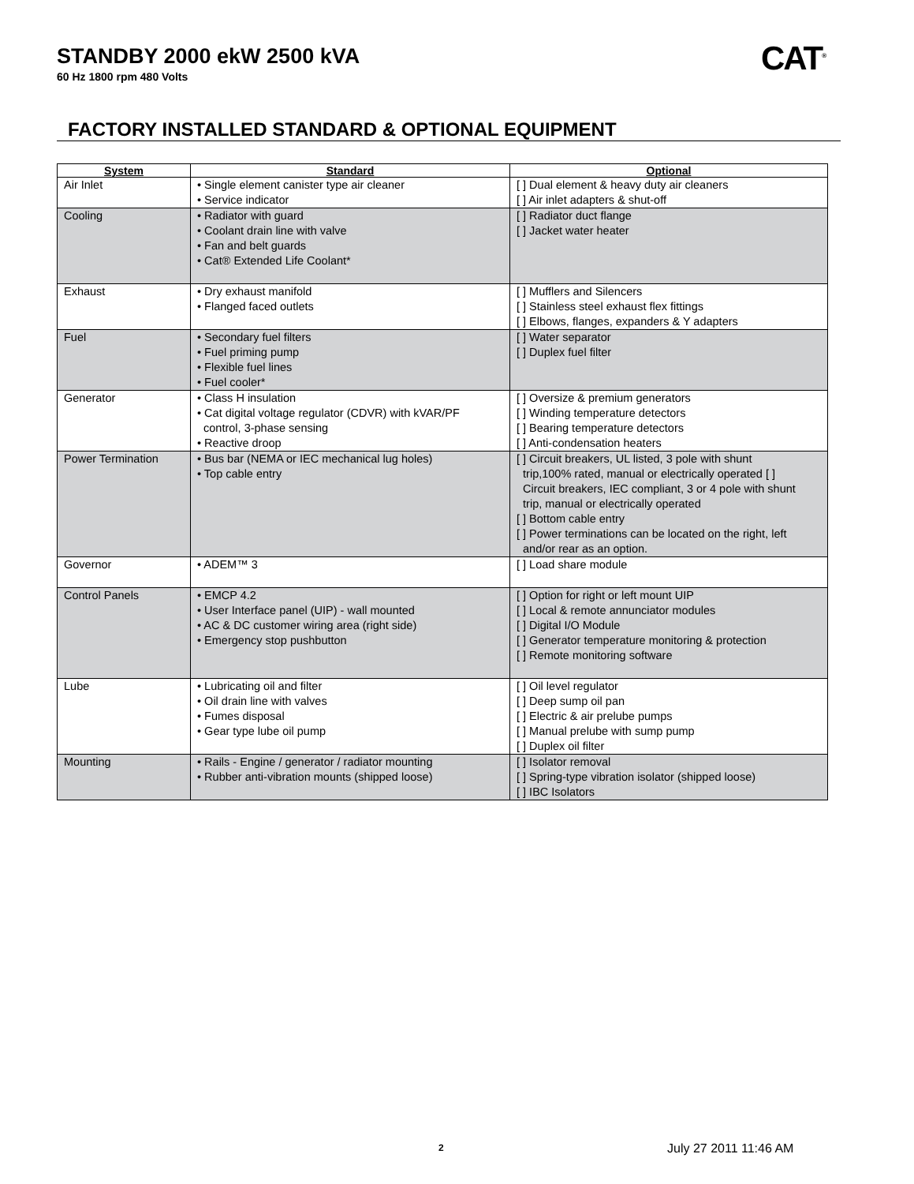STANDBY 2000 ekW 2500 kVA
60 Hz 1800 rpm 480 Volts
CAT<sup>®</sup>
FACTORY INSTALLED STANDARD & OPTIONAL EQUIPMENT
| System | Standard | Optional |
| --- | --- | --- |
| Air Inlet | • Single element canister type air cleaner • Service indicator | [ ] Dual element & heavy duty air cleaners [ ] Air inlet adapters & shut-off |
| Cooling | • Radiator with guard • Coolant drain line with valve • Fan and belt guards • Cat® Extended Life Coolant* | [ ] Radiator duct flange [ ] Jacket water heater |
| Exhaust | • Dry exhaust manifold • Flanged faced outlets | [ ] Mufflers and Silencers [ ] Stainless steel exhaust flex fittings [ ] Elbows, flanges, expanders & Y adapters |
| Fuel | • Secondary fuel filters • Fuel priming pump • Flexible fuel lines • Fuel cooler* | [ ] Water separator [ ] Duplex fuel filter |
| Generator | • Class H insulation • Cat digital voltage regulator (CDVR) with kVAR/PF control, 3-phase sensing • Reactive droop | [ ] Oversize & premium generators [ ] Winding temperature detectors [ ] Bearing temperature detectors [ ] Anti-condensation heaters |
| Power Termination | • Bus bar (NEMA or IEC mechanical lug holes) • Top cable entry | [ ] Circuit breakers, UL listed, 3 pole with shunt trip,100% rated, manual or electrically operated [ ] Circuit breakers, IEC compliant, 3 or 4 pole with shunt trip, manual or electrically operated [ ] Bottom cable entry [ ] Power terminations can be located on the right, left and/or rear as an option. |
| Governor | • ADEM™ 3 | [ ] Load share module |
| Control Panels | • EMCP 4.2 • User Interface panel (UIP) - wall mounted • AC & DC customer wiring area (right side) • Emergency stop pushbutton | [ ] Option for right or left mount UIP [ ] Local & remote annunciator modules [ ] Digital I/O Module [ ] Generator temperature monitoring & protection [ ] Remote monitoring software |
| Lube | • Lubricating oil and filter • Oil drain line with valves • Fumes disposal • Gear type lube oil pump | [ ] Oil level regulator [ ] Deep sump oil pan [ ] Electric & air prelube pumps [ ] Manual prelube with sump pump [ ] Duplex oil filter |
| Mounting | • Rails - Engine / generator / radiator mounting • Rubber anti-vibration mounts (shipped loose) | [ ] Isolator removal [ ] Spring-type vibration isolator (shipped loose) [ ] IBC Isolators |
2 July 27 2011 11:46 AM